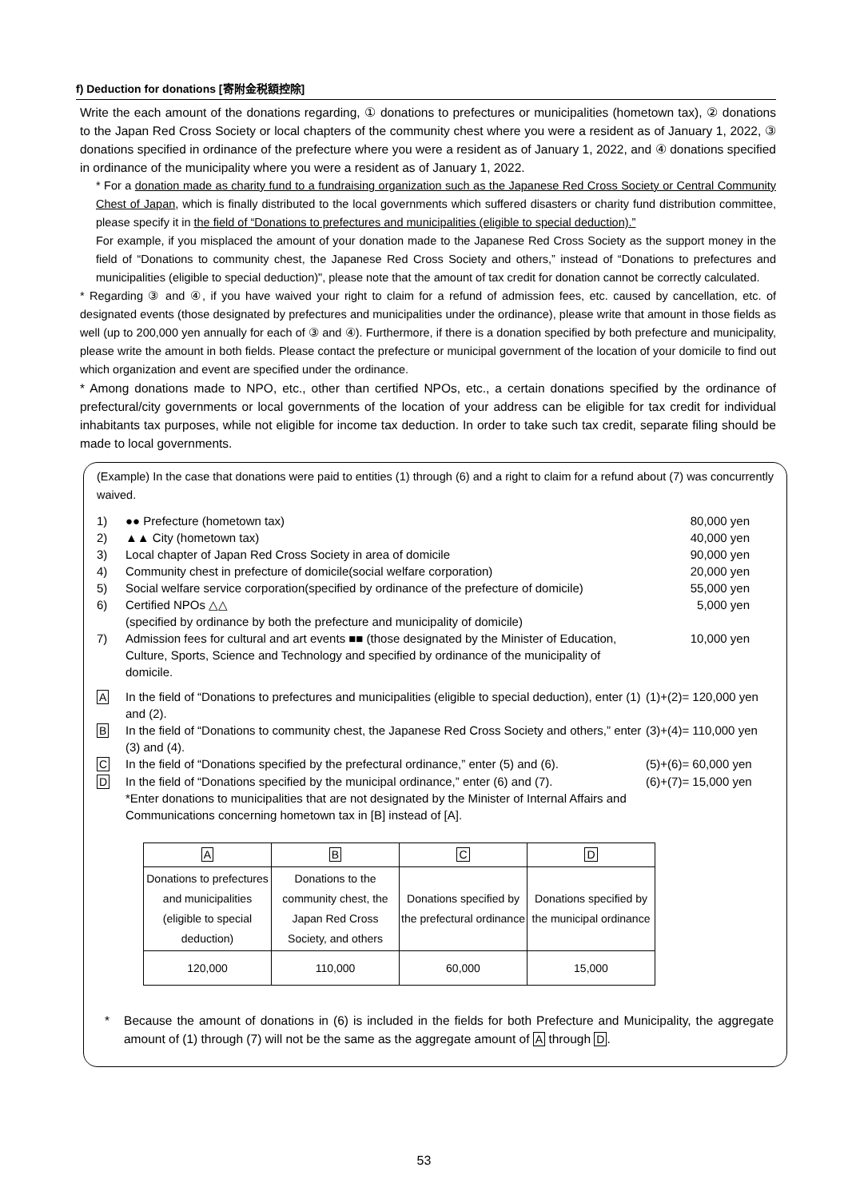f) Deduction for donations [寄附金税額控除]
Write the each amount of the donations regarding, ① donations to prefectures or municipalities (hometown tax), ② donations to the Japan Red Cross Society or local chapters of the community chest where you were a resident as of January 1, 2022, ③ donations specified in ordinance of the prefecture where you were a resident as of January 1, 2022, and ④ donations specified in ordinance of the municipality where you were a resident as of January 1, 2022.
* For a donation made as charity fund to a fundraising organization such as the Japanese Red Cross Society or Central Community Chest of Japan, which is finally distributed to the local governments which suffered disasters or charity fund distribution committee, please specify it in the field of “Donations to prefectures and municipalities (eligible to special deduction).”
For example, if you misplaced the amount of your donation made to the Japanese Red Cross Society as the support money in the field of “Donations to community chest, the Japanese Red Cross Society and others,” instead of “Donations to prefectures and municipalities (eligible to special deduction)", please note that the amount of tax credit for donation cannot be correctly calculated.
* Regarding ③ and ④, if you have waived your right to claim for a refund of admission fees, etc. caused by cancellation, etc. of designated events (those designated by prefectures and municipalities under the ordinance), please write that amount in those fields as well (up to 200,000 yen annually for each of ③ and ④). Furthermore, if there is a donation specified by both prefecture and municipality, please write the amount in both fields. Please contact the prefecture or municipal government of the location of your domicile to find out which organization and event are specified under the ordinance.
* Among donations made to NPO, etc., other than certified NPOs, etc., a certain donations specified by the ordinance of prefectural/city governments or local governments of the location of your address can be eligible for tax credit for individual inhabitants tax purposes, while not eligible for income tax deduction. In order to take such tax credit, separate filing should be made to local governments.
(Example) In the case that donations were paid to entities (1) through (6) and a right to claim for a refund about (7) was concurrently waived.
1)
●● Prefecture (hometown tax)
80,000 yen
2)
▲▲ City (hometown tax)
40,000 yen
3)
Local chapter of Japan Red Cross Society in area of domicile
90,000 yen
4)
Community chest in prefecture of domicile(social welfare corporation)
20,000 yen
5)
Social welfare service corporation(specified by ordinance of the prefecture of domicile)
55,000 yen
6)
Certified NPOs △△
(specified by ordinance by both the prefecture and municipality of domicile)
5,000 yen
7)
Admission fees for cultural and art events ■■ (those designated by the Minister of Education, Culture, Sports, Science and Technology and specified by ordinance of the municipality of domicile.
10,000 yen
A
In the field of “Donations to prefectures and municipalities (eligible to special deduction), enter (1) and (2).
(1)+(2)= 120,000 yen
B
In the field of “Donations to community chest, the Japanese Red Cross Society and others,” enter (3) and (4).
(3)+(4)= 110,000 yen
C
In the field of “Donations specified by the prefectural ordinance,” enter (5) and (6).
(5)+(6)= 60,000 yen
D
In the field of “Donations specified by the municipal ordinance,” enter (6) and (7).
*Enter donations to municipalities that are not designated by the Minister of Internal Affairs and Communications concerning hometown tax in [B] instead of [A].
(6)+(7)= 15,000 yen
| A | B | C | D |
| --- | --- | --- | --- |
| Donations to prefectures and municipalities (eligible to special deduction) | Donations to the community chest, the Japan Red Cross Society, and others | Donations specified by the prefectural ordinance | Donations specified by the municipal ordinance |
| 120,000 | 110,000 | 60,000 | 15,000 |
* Because the amount of donations in (6) is included in the fields for both Prefecture and Municipality, the aggregate amount of (1) through (7) will not be the same as the aggregate amount of A through D.
53